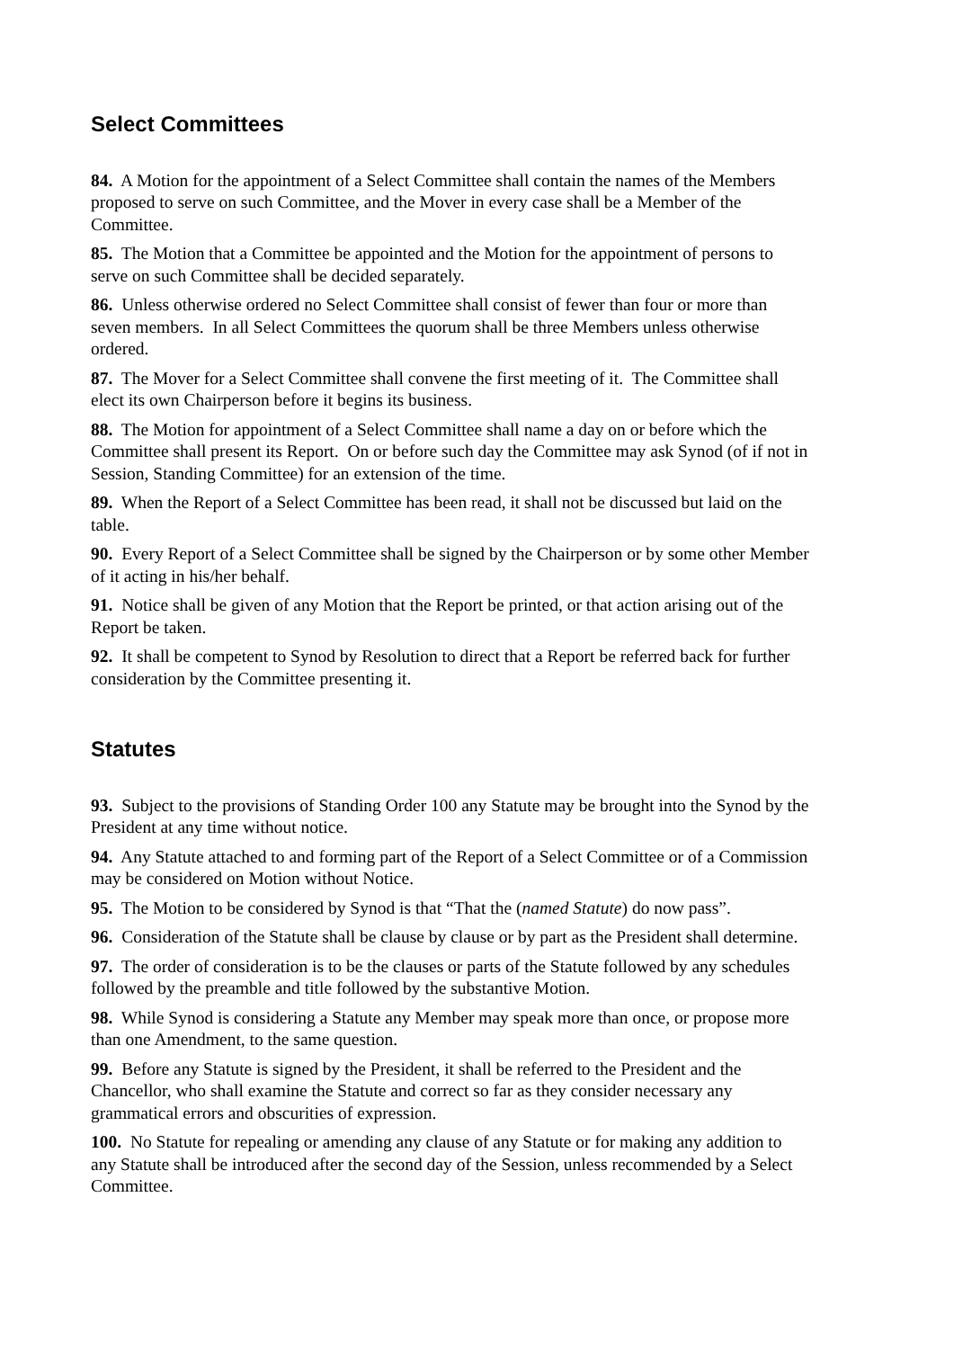Select Committees
84. A Motion for the appointment of a Select Committee shall contain the names of the Members proposed to serve on such Committee, and the Mover in every case shall be a Member of the Committee.
85. The Motion that a Committee be appointed and the Motion for the appointment of persons to serve on such Committee shall be decided separately.
86. Unless otherwise ordered no Select Committee shall consist of fewer than four or more than seven members. In all Select Committees the quorum shall be three Members unless otherwise ordered.
87. The Mover for a Select Committee shall convene the first meeting of it. The Committee shall elect its own Chairperson before it begins its business.
88. The Motion for appointment of a Select Committee shall name a day on or before which the Committee shall present its Report. On or before such day the Committee may ask Synod (of if not in Session, Standing Committee) for an extension of the time.
89. When the Report of a Select Committee has been read, it shall not be discussed but laid on the table.
90. Every Report of a Select Committee shall be signed by the Chairperson or by some other Member of it acting in his/her behalf.
91. Notice shall be given of any Motion that the Report be printed, or that action arising out of the Report be taken.
92. It shall be competent to Synod by Resolution to direct that a Report be referred back for further consideration by the Committee presenting it.
Statutes
93. Subject to the provisions of Standing Order 100 any Statute may be brought into the Synod by the President at any time without notice.
94. Any Statute attached to and forming part of the Report of a Select Committee or of a Commission may be considered on Motion without Notice.
95. The Motion to be considered by Synod is that “That the (named Statute) do now pass”.
96. Consideration of the Statute shall be clause by clause or by part as the President shall determine.
97. The order of consideration is to be the clauses or parts of the Statute followed by any schedules followed by the preamble and title followed by the substantive Motion.
98. While Synod is considering a Statute any Member may speak more than once, or propose more than one Amendment, to the same question.
99. Before any Statute is signed by the President, it shall be referred to the President and the Chancellor, who shall examine the Statute and correct so far as they consider necessary any grammatical errors and obscurities of expression.
100. No Statute for repealing or amending any clause of any Statute or for making any addition to any Statute shall be introduced after the second day of the Session, unless recommended by a Select Committee.